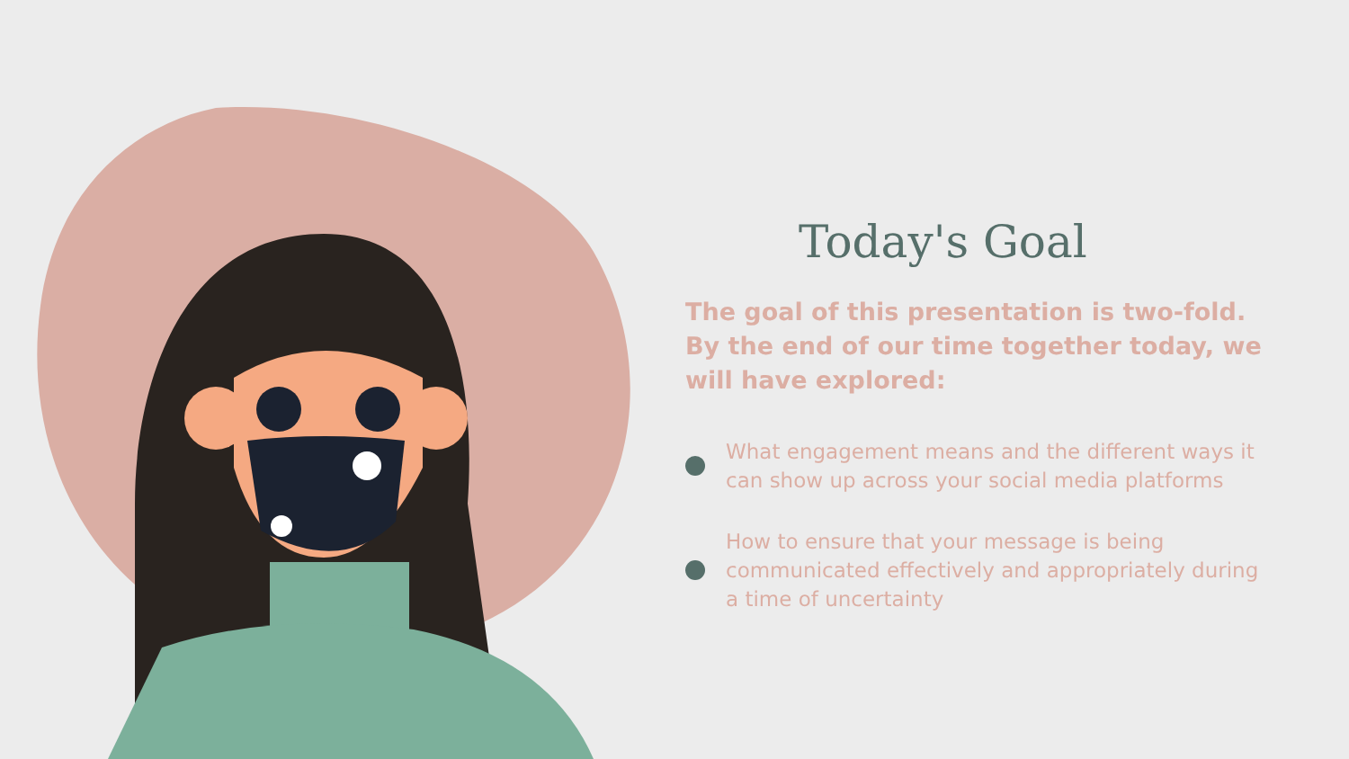Today's Goal
The goal of this presentation is two-fold. By the end of our time together today, we will have explored:
What engagement means and the different ways it can show up across your social media platforms
How to ensure that your message is being communicated effectively and appropriately during a time of uncertainty